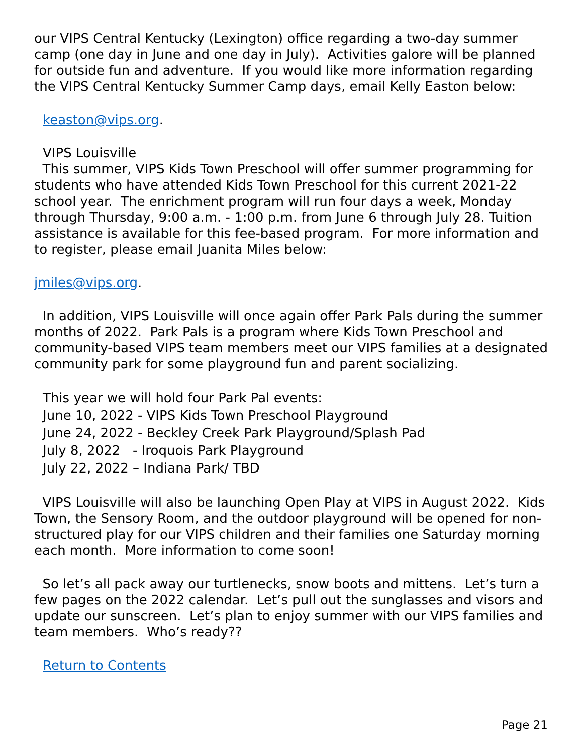our VIPS Central Kentucky (Lexington) office regarding a two-day summer camp (one day in June and one day in July). Activities galore will be planned for outside fun and adventure. If you would like more information regarding the VIPS Central Kentucky Summer Camp days, email Kelly Easton below:
keaston@vips.org.
VIPS Louisville
This summer, VIPS Kids Town Preschool will offer summer programming for students who have attended Kids Town Preschool for this current 2021-22 school year. The enrichment program will run four days a week, Monday through Thursday, 9:00 a.m. - 1:00 p.m. from June 6 through July 28. Tuition assistance is available for this fee-based program. For more information and to register, please email Juanita Miles below:
jmiles@vips.org.
In addition, VIPS Louisville will once again offer Park Pals during the summer months of 2022. Park Pals is a program where Kids Town Preschool and community-based VIPS team members meet our VIPS families at a designated community park for some playground fun and parent socializing.
This year we will hold four Park Pal events:
June 10, 2022 - VIPS Kids Town Preschool Playground
June 24, 2022 - Beckley Creek Park Playground/Splash Pad
July 8, 2022 - Iroquois Park Playground
July 22, 2022 – Indiana Park/ TBD
VIPS Louisville will also be launching Open Play at VIPS in August 2022. Kids Town, the Sensory Room, and the outdoor playground will be opened for non-structured play for our VIPS children and their families one Saturday morning each month. More information to come soon!
So let’s all pack away our turtlenecks, snow boots and mittens. Let’s turn a few pages on the 2022 calendar. Let’s pull out the sunglasses and visors and update our sunscreen. Let’s plan to enjoy summer with our VIPS families and team members. Who’s ready??
Return to Contents
Page 21